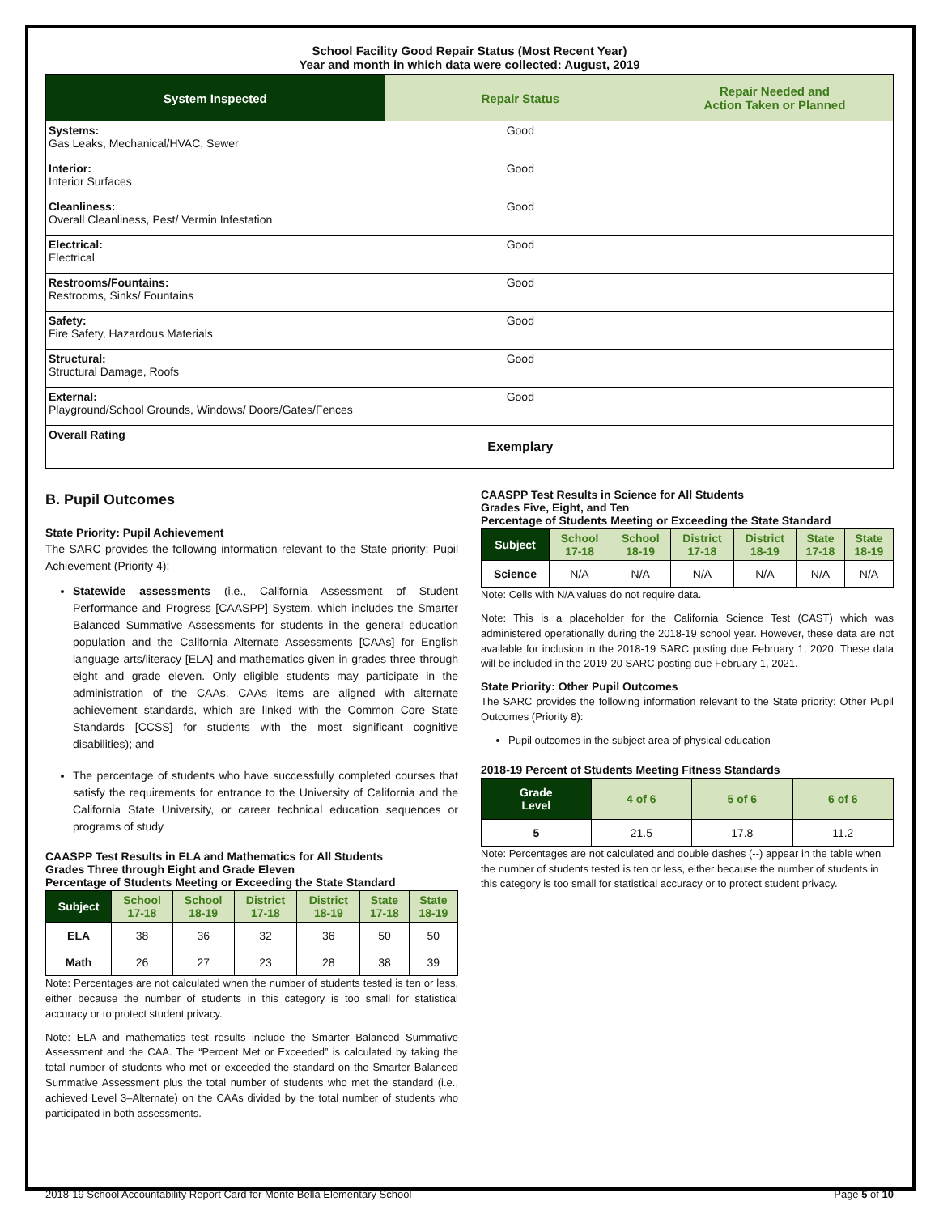School Facility Good Repair Status (Most Recent Year)
Year and month in which data were collected: August, 2019
| System Inspected | Repair Status | Repair Needed and Action Taken or Planned |
| --- | --- | --- |
| Systems: Gas Leaks, Mechanical/HVAC, Sewer | Good | |
| Interior: Interior Surfaces | Good | |
| Cleanliness: Overall Cleanliness, Pest/ Vermin Infestation | Good | |
| Electrical: Electrical | Good | |
| Restrooms/Fountains: Restrooms, Sinks/ Fountains | Good | |
| Safety: Fire Safety, Hazardous Materials | Good | |
| Structural: Structural Damage, Roofs | Good | |
| External: Playground/School Grounds, Windows/ Doors/Gates/Fences | Good | |
| Overall Rating | Exemplary | |
B. Pupil Outcomes
State Priority: Pupil Achievement
The SARC provides the following information relevant to the State priority: Pupil Achievement (Priority 4):
Statewide assessments (i.e., California Assessment of Student Performance and Progress [CAASPP] System, which includes the Smarter Balanced Summative Assessments for students in the general education population and the California Alternate Assessments [CAAs] for English language arts/literacy [ELA] and mathematics given in grades three through eight and grade eleven. Only eligible students may participate in the administration of the CAAs. CAAs items are aligned with alternate achievement standards, which are linked with the Common Core State Standards [CCSS] for students with the most significant cognitive disabilities); and
The percentage of students who have successfully completed courses that satisfy the requirements for entrance to the University of California and the California State University, or career technical education sequences or programs of study
CAASPP Test Results in ELA and Mathematics for All Students
Grades Three through Eight and Grade Eleven
Percentage of Students Meeting or Exceeding the State Standard
| Subject | School 17-18 | School 18-19 | District 17-18 | District 18-19 | State 17-18 | State 18-19 |
| --- | --- | --- | --- | --- | --- | --- |
| ELA | 38 | 36 | 32 | 36 | 50 | 50 |
| Math | 26 | 27 | 23 | 28 | 38 | 39 |
Note: Percentages are not calculated when the number of students tested is ten or less, either because the number of students in this category is too small for statistical accuracy or to protect student privacy.
Note: ELA and mathematics test results include the Smarter Balanced Summative Assessment and the CAA. The “Percent Met or Exceeded” is calculated by taking the total number of students who met or exceeded the standard on the Smarter Balanced Summative Assessment plus the total number of students who met the standard (i.e., achieved Level 3–Alternate) on the CAAs divided by the total number of students who participated in both assessments.
CAASPP Test Results in Science for All Students
Grades Five, Eight, and Ten
Percentage of Students Meeting or Exceeding the State Standard
| Subject | School 17-18 | School 18-19 | District 17-18 | District 18-19 | State 17-18 | State 18-19 |
| --- | --- | --- | --- | --- | --- | --- |
| Science | N/A | N/A | N/A | N/A | N/A | N/A |
Note: Cells with N/A values do not require data.
Note: This is a placeholder for the California Science Test (CAST) which was administered operationally during the 2018-19 school year. However, these data are not available for inclusion in the 2018-19 SARC posting due February 1, 2020. These data will be included in the 2019-20 SARC posting due February 1, 2021.
State Priority: Other Pupil Outcomes
The SARC provides the following information relevant to the State priority: Other Pupil Outcomes (Priority 8):
Pupil outcomes in the subject area of physical education
2018-19 Percent of Students Meeting Fitness Standards
| Grade Level | 4 of 6 | 5 of 6 | 6 of 6 |
| --- | --- | --- | --- |
| 5 | 21.5 | 17.8 | 11.2 |
Note: Percentages are not calculated and double dashes (--) appear in the table when the number of students tested is ten or less, either because the number of students in this category is too small for statistical accuracy or to protect student privacy.
2018-19 School Accountability Report Card for Monte Bella Elementary School Page 5 of 10